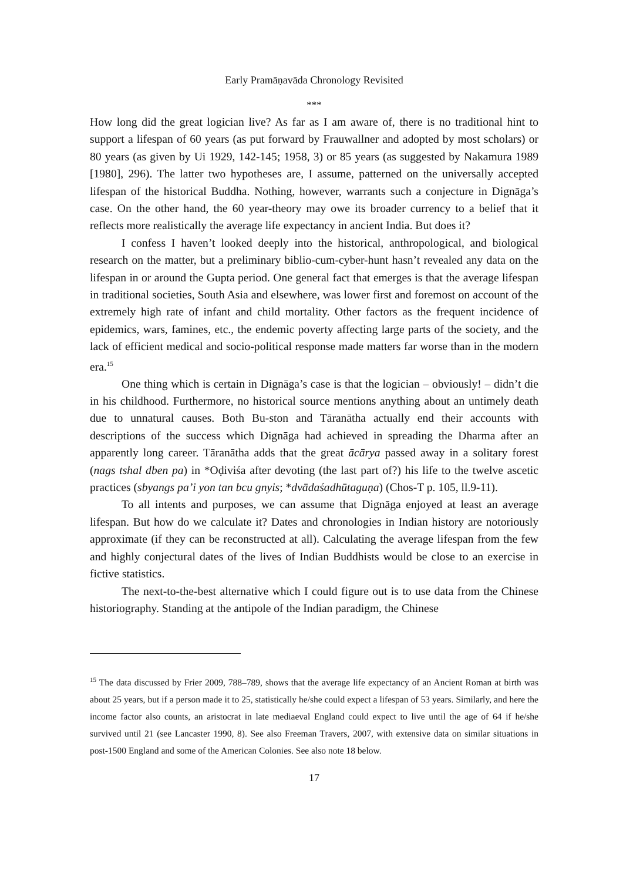Early Pramāṇavāda Chronology Revisited
***
How long did the great logician live? As far as I am aware of, there is no traditional hint to support a lifespan of 60 years (as put forward by Frauwallner and adopted by most scholars) or 80 years (as given by Ui 1929, 142-145; 1958, 3) or 85 years (as suggested by Nakamura 1989 [1980], 296). The latter two hypotheses are, I assume, patterned on the universally accepted lifespan of the historical Buddha. Nothing, however, warrants such a conjecture in Dignāga’s case. On the other hand, the 60 year-theory may owe its broader currency to a belief that it reflects more realistically the average life expectancy in ancient India. But does it?
I confess I haven’t looked deeply into the historical, anthropological, and biological research on the matter, but a preliminary biblio-cum-cyber-hunt hasn’t revealed any data on the lifespan in or around the Gupta period. One general fact that emerges is that the average lifespan in traditional societies, South Asia and elsewhere, was lower first and foremost on account of the extremely high rate of infant and child mortality. Other factors as the frequent incidence of epidemics, wars, famines, etc., the endemic poverty affecting large parts of the society, and the lack of efficient medical and socio-political response made matters far worse than in the modern era.<sup>15</sup>
One thing which is certain in Dignāga’s case is that the logician – obviously! – didn’t die in his childhood. Furthermore, no historical source mentions anything about an untimely death due to unnatural causes. Both Bu-ston and Tāranātha actually end their accounts with descriptions of the success which Dignāga had achieved in spreading the Dharma after an apparently long career. Tāranātha adds that the great ācārya passed away in a solitary forest (nags tshal dben pa) in *Oḍiviśa after devoting (the last part of?) his life to the twelve ascetic practices (sbyangs pa’i yon tan bcu gnyis; *dvādaśadhūtaguṇa) (Chos-T p. 105, ll.9-11).
To all intents and purposes, we can assume that Dignāga enjoyed at least an average lifespan. But how do we calculate it? Dates and chronologies in Indian history are notoriously approximate (if they can be reconstructed at all). Calculating the average lifespan from the few and highly conjectural dates of the lives of Indian Buddhists would be close to an exercise in fictive statistics.
The next-to-the-best alternative which I could figure out is to use data from the Chinese historiography. Standing at the antipole of the Indian paradigm, the Chinese
<sup>15</sup> The data discussed by Frier 2009, 788–789, shows that the average life expectancy of an Ancient Roman at birth was about 25 years, but if a person made it to 25, statistically he/she could expect a lifespan of 53 years. Similarly, and here the income factor also counts, an aristocrat in late mediaeval England could expect to live until the age of 64 if he/she survived until 21 (see Lancaster 1990, 8). See also Freeman Travers, 2007, with extensive data on similar situations in post-1500 England and some of the American Colonies. See also note 18 below.
17